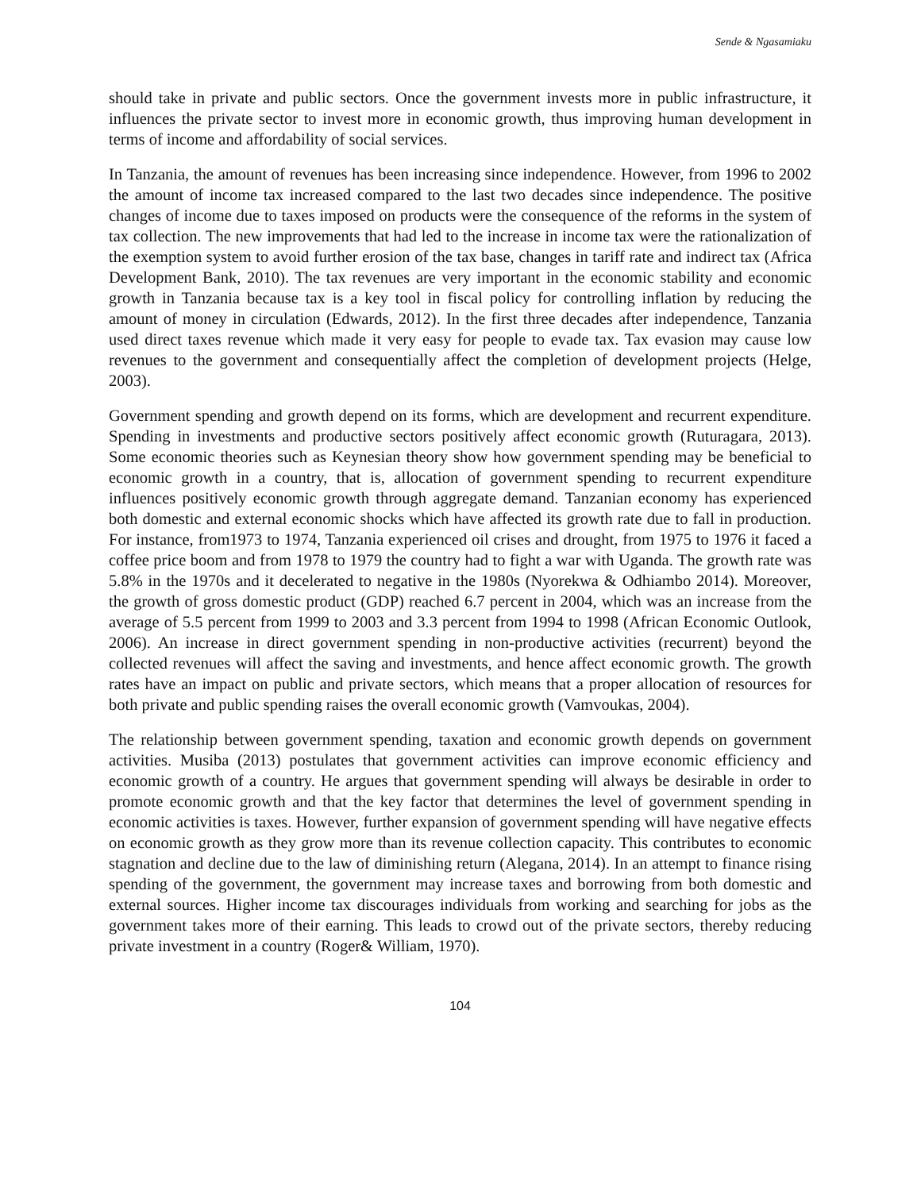Sende & Ngasamiaku
should take in private and public sectors. Once the government invests more in public infrastructure, it influences the private sector to invest more in economic growth, thus improving human development in terms of income and affordability of social services.
In Tanzania, the amount of revenues has been increasing since independence. However, from 1996 to 2002 the amount of income tax increased compared to the last two decades since independence. The positive changes of income due to taxes imposed on products were the consequence of the reforms in the system of tax collection. The new improvements that had led to the increase in income tax were the rationalization of the exemption system to avoid further erosion of the tax base, changes in tariff rate and indirect tax (Africa Development Bank, 2010). The tax revenues are very important in the economic stability and economic growth in Tanzania because tax is a key tool in fiscal policy for controlling inflation by reducing the amount of money in circulation (Edwards, 2012). In the first three decades after independence, Tanzania used direct taxes revenue which made it very easy for people to evade tax. Tax evasion may cause low revenues to the government and consequentially affect the completion of development projects (Helge, 2003).
Government spending and growth depend on its forms, which are development and recurrent expenditure. Spending in investments and productive sectors positively affect economic growth (Ruturagara, 2013). Some economic theories such as Keynesian theory show how government spending may be beneficial to economic growth in a country, that is, allocation of government spending to recurrent expenditure influences positively economic growth through aggregate demand. Tanzanian economy has experienced both domestic and external economic shocks which have affected its growth rate due to fall in production. For instance, from1973 to 1974, Tanzania experienced oil crises and drought, from 1975 to 1976 it faced a coffee price boom and from 1978 to 1979 the country had to fight a war with Uganda. The growth rate was 5.8% in the 1970s and it decelerated to negative in the 1980s (Nyorekwa & Odhiambo 2014). Moreover, the growth of gross domestic product (GDP) reached 6.7 percent in 2004, which was an increase from the average of 5.5 percent from 1999 to 2003 and 3.3 percent from 1994 to 1998 (African Economic Outlook, 2006). An increase in direct government spending in non-productive activities (recurrent) beyond the collected revenues will affect the saving and investments, and hence affect economic growth. The growth rates have an impact on public and private sectors, which means that a proper allocation of resources for both private and public spending raises the overall economic growth (Vamvoukas, 2004).
The relationship between government spending, taxation and economic growth depends on government activities. Musiba (2013) postulates that government activities can improve economic efficiency and economic growth of a country. He argues that government spending will always be desirable in order to promote economic growth and that the key factor that determines the level of government spending in economic activities is taxes. However, further expansion of government spending will have negative effects on economic growth as they grow more than its revenue collection capacity. This contributes to economic stagnation and decline due to the law of diminishing return (Alegana, 2014). In an attempt to finance rising spending of the government, the government may increase taxes and borrowing from both domestic and external sources. Higher income tax discourages individuals from working and searching for jobs as the government takes more of their earning. This leads to crowd out of the private sectors, thereby reducing private investment in a country (Roger& William, 1970).
104